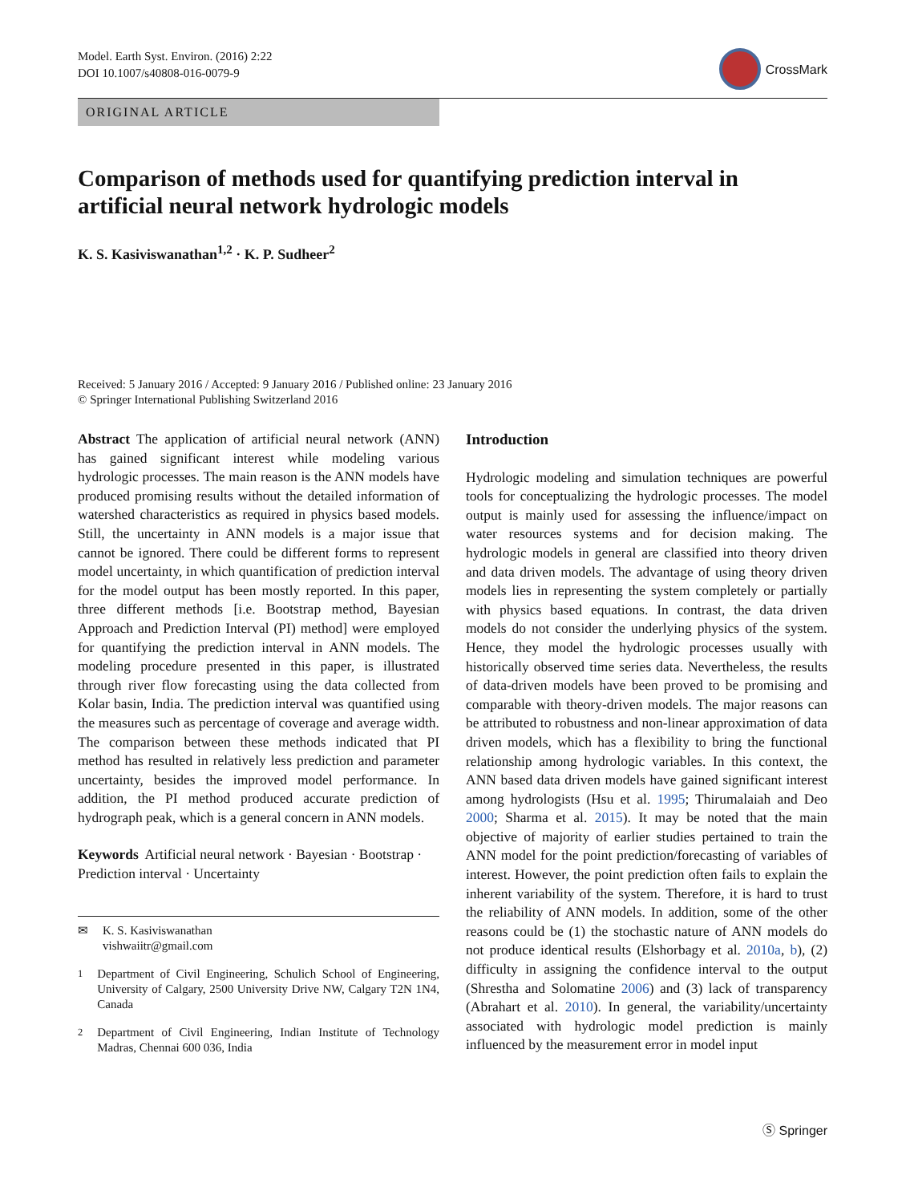Model. Earth Syst. Environ. (2016) 2:22
DOI 10.1007/s40808-016-0079-9
CrossMark
ORIGINAL ARTICLE
Comparison of methods used for quantifying prediction interval in artificial neural network hydrologic models
K. S. Kasiviswanathan<sup>1,2</sup> · K. P. Sudheer<sup>2</sup>
Received: 5 January 2016 / Accepted: 9 January 2016 / Published online: 23 January 2016
© Springer International Publishing Switzerland 2016
Abstract The application of artificial neural network (ANN) has gained significant interest while modeling various hydrologic processes. The main reason is the ANN models have produced promising results without the detailed information of watershed characteristics as required in physics based models. Still, the uncertainty in ANN models is a major issue that cannot be ignored. There could be different forms to represent model uncertainty, in which quantification of prediction interval for the model output has been mostly reported. In this paper, three different methods [i.e. Bootstrap method, Bayesian Approach and Prediction Interval (PI) method] were employed for quantifying the prediction interval in ANN models. The modeling procedure presented in this paper, is illustrated through river flow forecasting using the data collected from Kolar basin, India. The prediction interval was quantified using the measures such as percentage of coverage and average width. The comparison between these methods indicated that PI method has resulted in relatively less prediction and parameter uncertainty, besides the improved model performance. In addition, the PI method produced accurate prediction of hydrograph peak, which is a general concern in ANN models.
Keywords Artificial neural network · Bayesian · Bootstrap · Prediction interval · Uncertainty
✉ K. S. Kasiviswanathan
vishwaiitr@gmail.com
<sup>1</sup> Department of Civil Engineering, Schulich School of Engineering, University of Calgary, 2500 University Drive NW, Calgary T2N 1N4, Canada
<sup>2</sup> Department of Civil Engineering, Indian Institute of Technology Madras, Chennai 600 036, India
Introduction
Hydrologic modeling and simulation techniques are powerful tools for conceptualizing the hydrologic processes. The model output is mainly used for assessing the influence/impact on water resources systems and for decision making. The hydrologic models in general are classified into theory driven and data driven models. The advantage of using theory driven models lies in representing the system completely or partially with physics based equations. In contrast, the data driven models do not consider the underlying physics of the system. Hence, they model the hydrologic processes usually with historically observed time series data. Nevertheless, the results of data-driven models have been proved to be promising and comparable with theory-driven models. The major reasons can be attributed to robustness and non-linear approximation of data driven models, which has a flexibility to bring the functional relationship among hydrologic variables. In this context, the ANN based data driven models have gained significant interest among hydrologists (Hsu et al. 1995; Thirumalaiah and Deo 2000; Sharma et al. 2015). It may be noted that the main objective of majority of earlier studies pertained to train the ANN model for the point prediction/forecasting of variables of interest. However, the point prediction often fails to explain the inherent variability of the system. Therefore, it is hard to trust the reliability of ANN models. In addition, some of the other reasons could be (1) the stochastic nature of ANN models do not produce identical results (Elshorbagy et al. 2010a, b), (2) difficulty in assigning the confidence interval to the output (Shrestha and Solomatine 2006) and (3) lack of transparency (Abrahart et al. 2010). In general, the variability/uncertainty associated with hydrologic model prediction is mainly influenced by the measurement error in model input
Ⓢ Springer